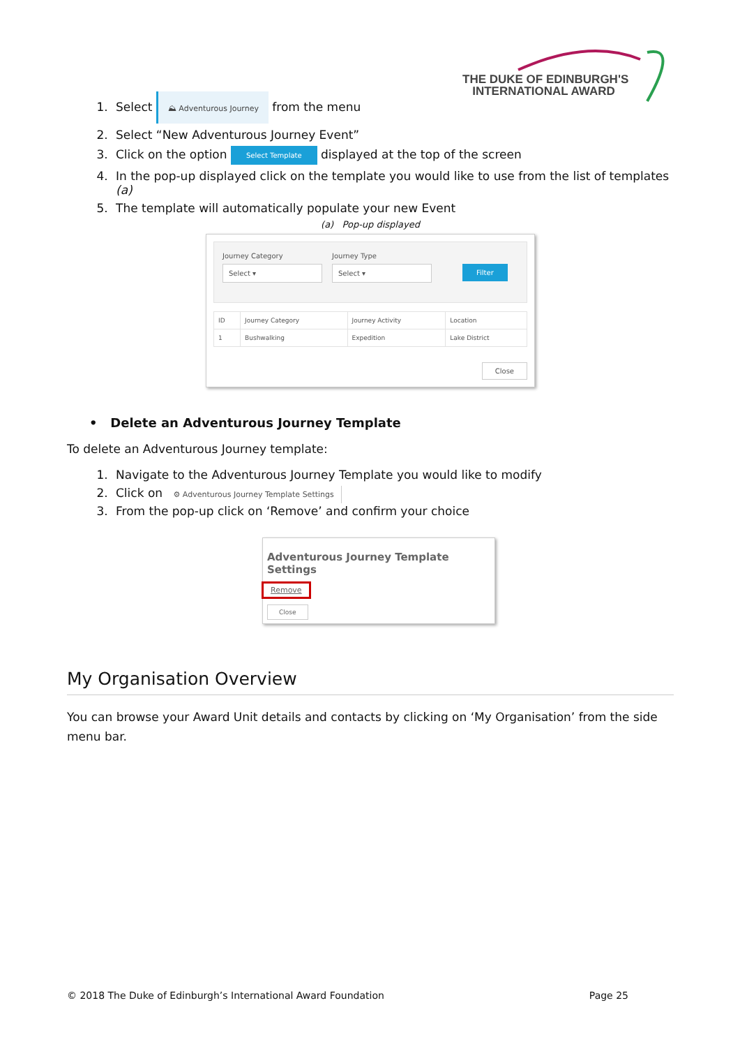THE DUKE OF EDINBURGH'S
INTERNATIONAL AWARD
1. Select ⛰ Adventurous Journey from the menu
2. Select “New Adventurous Journey Event”
3. Click on the option Select Template displayed at the top of the screen
4. In the pop-up displayed click on the template you would like to use from the list of templates (a)
5. The template will automatically populate your new Event
(a) Pop-up displayed
Journey Category
Select ▾
Journey Type
Select ▾
Filter
| ID | Journey Category | Journey Activity | Location |
| --- | --- | --- | --- |
| 1 | Bushwalking | Expedition | Lake District |
Close
• Delete an Adventurous Journey Template
To delete an Adventurous Journey template:
1. Navigate to the Adventurous Journey Template you would like to modify
2. Click on ⚙ Adventurous Journey Template Settings
3. From the pop-up click on ‘Remove’ and confirm your choice
Adventurous Journey Template Settings
Remove
Close
My Organisation Overview
You can browse your Award Unit details and contacts by clicking on ‘My Organisation’ from the side menu bar.
© 2018 The Duke of Edinburgh’s International Award Foundation Page 25